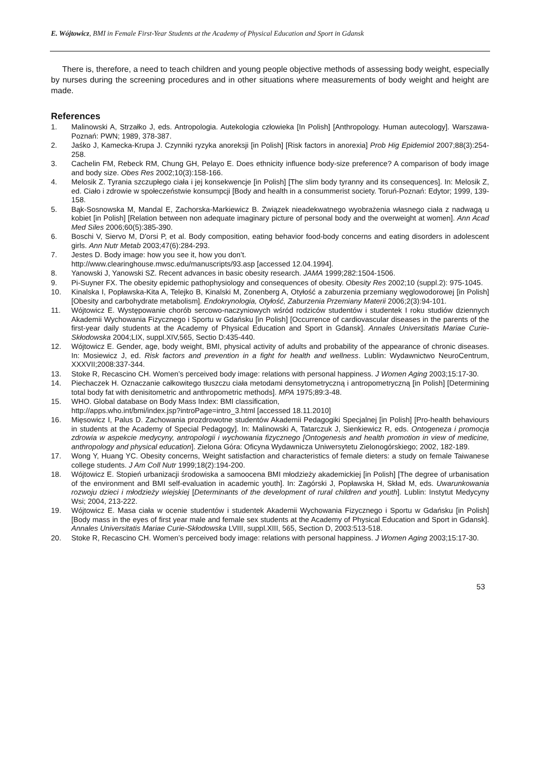E. Wójtowicz, BMI in Female First-Year Students at the Academy of Physical Education and Sport in Gdansk
There is, therefore, a need to teach children and young people objective methods of assessing body weight, especially by nurses during the screening procedures and in other situations where measurements of body weight and height are made.
References
1. Malinowski A, Strzałko J, eds. Antropologia. Autekologia człowieka [In Polish] [Anthropology. Human autecology]. Warszawa-Poznań: PWN; 1989, 378-387.
2. Jaśko J, Kamecka-Krupa J. Czynniki ryzyka anoreksji [in Polish] [Risk factors in anorexia] Prob Hig Epidemiol 2007;88(3):254-258.
3. Cachelin FM, Rebeck RM, Chung GH, Pelayo E. Does ethnicity influence body-size preference? A comparison of body image and body size. Obes Res 2002;10(3):158-166.
4. Melosik Z. Tyrania szczupłego ciała i jej konsekwencje [in Polish] [The slim body tyranny and its consequences]. In: Melosik Z, ed. Ciało i zdrowie w społeczeństwie konsumpcji [Body and health in a consummerist society. Toruń-Poznań: Edytor; 1999, 139-158.
5. Bąk-Sosnowska M, Mandal E, Zachorska-Markiewicz B. Związek nieadekwatnego wyobrażenia własnego ciała z nadwagą u kobiet [in Polish] [Relation between non adequate imaginary picture of personal body and the overweight at women]. Ann Acad Med Siles 2006;60(5):385-390.
6. Boschi V, Siervo M, D'orsi P, et al. Body composition, eating behavior food-body concerns and eating disorders in adolescent girls. Ann Nutr Metab 2003;47(6):284-293.
7. Jestes D. Body image: how you see it, how you don’t.
http://www.clearinghouse.mwsc.edu/manuscripts/93.asp [accessed 12.04.1994].
8. Yanowski J, Yanowski SZ. Recent advances in basic obesity research. JAMA 1999;282:1504-1506.
9. Pi-Suyner FX. The obesity epidemic pathophysiology and consequences of obesity. Obesity Res 2002;10 (suppl.2): 975-1045.
10. Kinalska I, Popławska-Kita A, Telejko B, Kinalski M, Zonenberg A, Otyłość a zaburzenia przemiany węglowodorowej [in Polish] [Obesity and carbohydrate metabolism]. Endokrynologia, Otyłość, Zaburzenia Przemiany Materii 2006;2(3):94-101.
11. Wójtowicz E. Występowanie chorób sercowo-naczyniowych wśród rodziców studentów i studentek I roku studiów dziennych Akademii Wychowania Fizycznego i Sportu w Gdańsku [in Polish] [Occurrence of cardiovascular diseases in the parents of the first-year daily students at the Academy of Physical Education and Sport in Gdansk]. Annales Universitatis Mariae Curie-Skłodowska 2004;LIX, suppl.XIV,565, Sectio D:435-440.
12. Wójtowicz E. Gender, age, body weight, BMI, physical activity of adults and probability of the appearance of chronic diseases. In: Mosiewicz J, ed. Risk factors and prevention in a fight for health and wellness. Lublin: Wydawnictwo NeuroCentrum, XXXVII;2008:337-344.
13. Stoke R, Recascino CH. Women’s perceived body image: relations with personal happiness. J Women Aging 2003;15:17-30.
14. Piechaczek H. Oznaczanie całkowitego tłuszczu ciała metodami densytometryczną i antropometryczną [in Polish] [Determining total body fat with denisitometric and anthropometric methods]. MPA 1975;89:3-48.
15. WHO. Global database on Body Mass Index: BMI classification,
http://apps.who.int/bmi/index.jsp?introPage=intro_3.html [accessed 18.11.2010]
16. Mięsowicz I, Palus D. Zachowania prozdrowotne studentów Akademii Pedagogiki Specjalnej [in Polish] [Pro-health behaviours in students at the Academy of Special Pedagogy]. In: Malinowski A, Tatarczuk J, Sienkiewicz R, eds. Ontogeneza i promocja zdrowia w aspekcie medycyny, antropologii i wychowania fizycznego [Ontogenesis and health promotion in view of medicine, anthropology and physical education]. Zielona Góra: Oficyna Wydawnicza Uniwersytetu Zielonogórskiego; 2002, 182-189.
17. Wong Y, Huang YC. Obesity concerns, Weight satisfaction and characteristics of female dieters: a study on female Taiwanese college students. J Am Coll Nutr 1999;18(2):194-200.
18. Wójtowicz E. Stopień urbanizacji środowiska a samoocena BMI młodzieży akademickiej [in Polish] [The degree of urbanisation of the environment and BMI self-evaluation in academic youth]. In: Zagórski J, Popławska H, Skład M, eds. Uwarunkowania rozwoju dzieci i młodzieży wiejskiej [Determinants of the development of rural children and youth]. Lublin: Instytut Medycyny Wsi; 2004, 213-222.
19. Wójtowicz E. Masa ciała w ocenie studentów i studentek Akademii Wychowania Fizycznego i Sportu w Gdańsku [in Polish] [Body mass in the eyes of first year male and female sex students at the Academy of Physical Education and Sport in Gdansk]. Annales Universitatis Mariae Curie-Skłodowska LVIII, suppl.XIII, 565, Section D, 2003:513-518.
20. Stoke R, Recascino CH. Women’s perceived body image: relations with personal happiness. J Women Aging 2003;15:17-30.
53